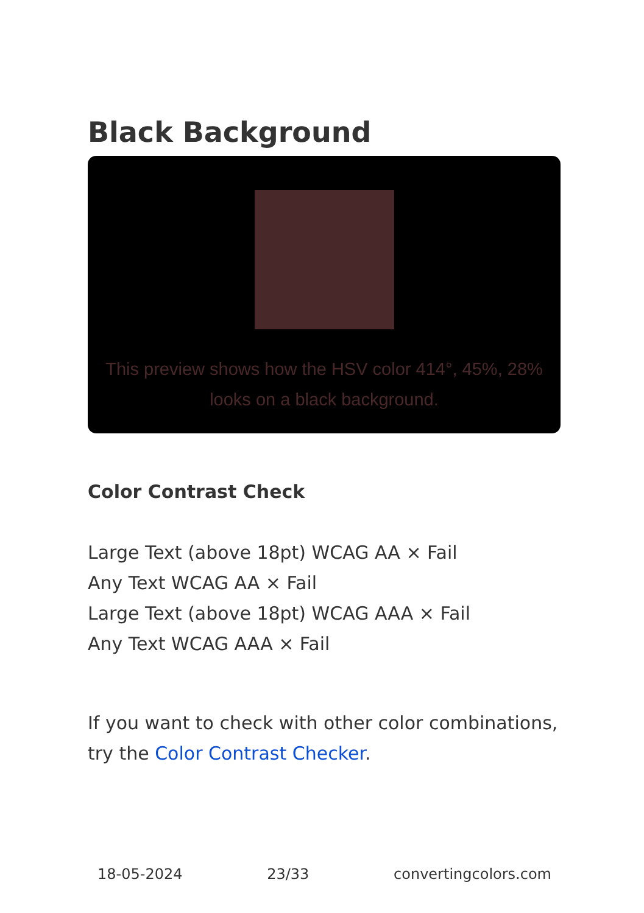Black Background
This preview shows how the HSV color 414°, 45%, 28% looks on a black background.
Color Contrast Check
Large Text (above 18pt) WCAG AA × Fail
Any Text WCAG AA × Fail
Large Text (above 18pt) WCAG AAA × Fail
Any Text WCAG AAA × Fail
If you want to check with other color combinations, try the Color Contrast Checker.
18-05-2024 23/33 convertingcolors.com